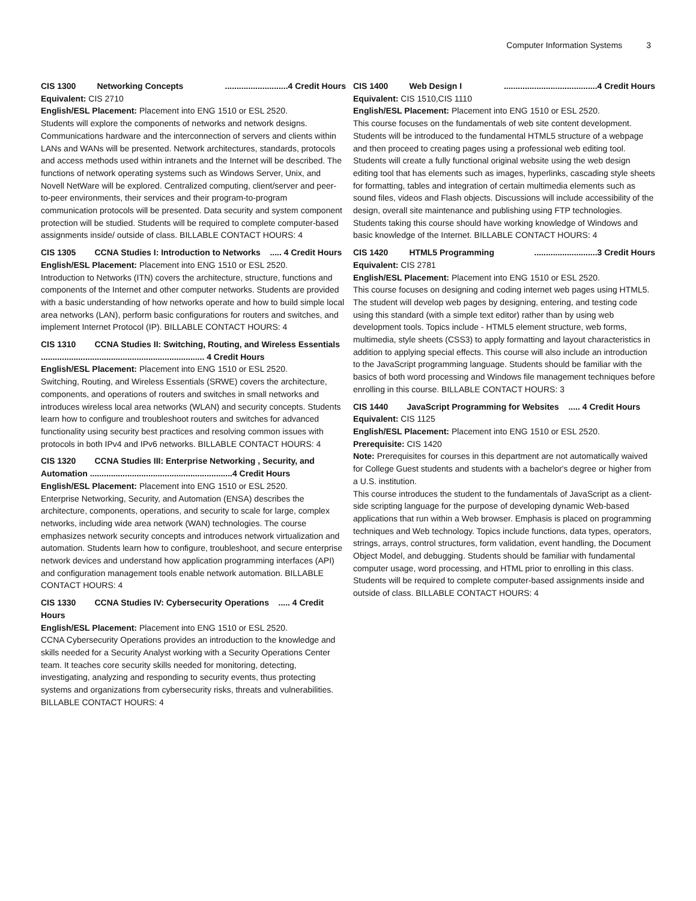Computer Information Systems 3
CIS 1300 Networking Concepts...........................4 Credit Hours
Equivalent: CIS 2710
English/ESL Placement: Placement into ENG 1510 or ESL 2520.
Students will explore the components of networks and network designs. Communications hardware and the interconnection of servers and clients within LANs and WANs will be presented. Network architectures, standards, protocols and access methods used within intranets and the Internet will be described. The functions of network operating systems such as Windows Server, Unix, and Novell NetWare will be explored. Centralized computing, client/server and peer-to-peer environments, their services and their program-to-program communication protocols will be presented. Data security and system component protection will be studied. Students will be required to complete computer-based assignments inside/ outside of class. BILLABLE CONTACT HOURS: 4
CIS 1305 CCNA Studies I: Introduction to Networks ..... 4 Credit Hours
English/ESL Placement: Placement into ENG 1510 or ESL 2520.
Introduction to Networks (ITN) covers the architecture, structure, functions and components of the Internet and other computer networks. Students are provided with a basic understanding of how networks operate and how to build simple local area networks (LAN), perform basic configurations for routers and switches, and implement Internet Protocol (IP). BILLABLE CONTACT HOURS: 4
CIS 1310 CCNA Studies II: Switching, Routing, and Wireless Essentials ...................................................................... 4 Credit Hours
English/ESL Placement: Placement into ENG 1510 or ESL 2520.
Switching, Routing, and Wireless Essentials (SRWE) covers the architecture, components, and operations of routers and switches in small networks and introduces wireless local area networks (WLAN) and security concepts. Students learn how to configure and troubleshoot routers and switches for advanced functionality using security best practices and resolving common issues with protocols in both IPv4 and IPv6 networks. BILLABLE CONTACT HOURS: 4
CIS 1320 CCNA Studies III: Enterprise Networking , Security, and Automation .............................................................4 Credit Hours
English/ESL Placement: Placement into ENG 1510 or ESL 2520.
Enterprise Networking, Security, and Automation (ENSA) describes the architecture, components, operations, and security to scale for large, complex networks, including wide area network (WAN) technologies. The course emphasizes network security concepts and introduces network virtualization and automation. Students learn how to configure, troubleshoot, and secure enterprise network devices and understand how application programming interfaces (API) and configuration management tools enable network automation. BILLABLE CONTACT HOURS: 4
CIS 1330 CCNA Studies IV: Cybersecurity Operations ..... 4 Credit Hours
English/ESL Placement: Placement into ENG 1510 or ESL 2520.
CCNA Cybersecurity Operations provides an introduction to the knowledge and skills needed for a Security Analyst working with a Security Operations Center team. It teaches core security skills needed for monitoring, detecting, investigating, analyzing and responding to security events, thus protecting systems and organizations from cybersecurity risks, threats and vulnerabilities. BILLABLE CONTACT HOURS: 4
CIS 1400 Web Design I........................................4 Credit Hours
Equivalent: CIS 1510,CIS 1110
English/ESL Placement: Placement into ENG 1510 or ESL 2520.
This course focuses on the fundamentals of web site content development. Students will be introduced to the fundamental HTML5 structure of a webpage and then proceed to creating pages using a professional web editing tool. Students will create a fully functional original website using the web design editing tool that has elements such as images, hyperlinks, cascading style sheets for formatting, tables and integration of certain multimedia elements such as sound files, videos and Flash objects. Discussions will include accessibility of the design, overall site maintenance and publishing using FTP technologies. Students taking this course should have working knowledge of Windows and basic knowledge of the Internet. BILLABLE CONTACT HOURS: 4
CIS 1420 HTML5 Programming...........................3 Credit Hours
Equivalent: CIS 2781
English/ESL Placement: Placement into ENG 1510 or ESL 2520.
This course focuses on designing and coding internet web pages using HTML5. The student will develop web pages by designing, entering, and testing code using this standard (with a simple text editor) rather than by using web development tools. Topics include - HTML5 element structure, web forms, multimedia, style sheets (CSS3) to apply formatting and layout characteristics in addition to applying special effects. This course will also include an introduction to the JavaScript programming language. Students should be familiar with the basics of both word processing and Windows file management techniques before enrolling in this course. BILLABLE CONTACT HOURS: 3
CIS 1440 JavaScript Programming for Websites ..... 4 Credit Hours
Equivalent: CIS 1125
English/ESL Placement: Placement into ENG 1510 or ESL 2520.
Prerequisite: CIS 1420
Note: Prerequisites for courses in this department are not automatically waived for College Guest students and students with a bachelor's degree or higher from a U.S. institution.
This course introduces the student to the fundamentals of JavaScript as a client-side scripting language for the purpose of developing dynamic Web-based applications that run within a Web browser. Emphasis is placed on programming techniques and Web technology. Topics include functions, data types, operators, strings, arrays, control structures, form validation, event handling, the Document Object Model, and debugging. Students should be familiar with fundamental computer usage, word processing, and HTML prior to enrolling in this class. Students will be required to complete computer-based assignments inside and outside of class. BILLABLE CONTACT HOURS: 4